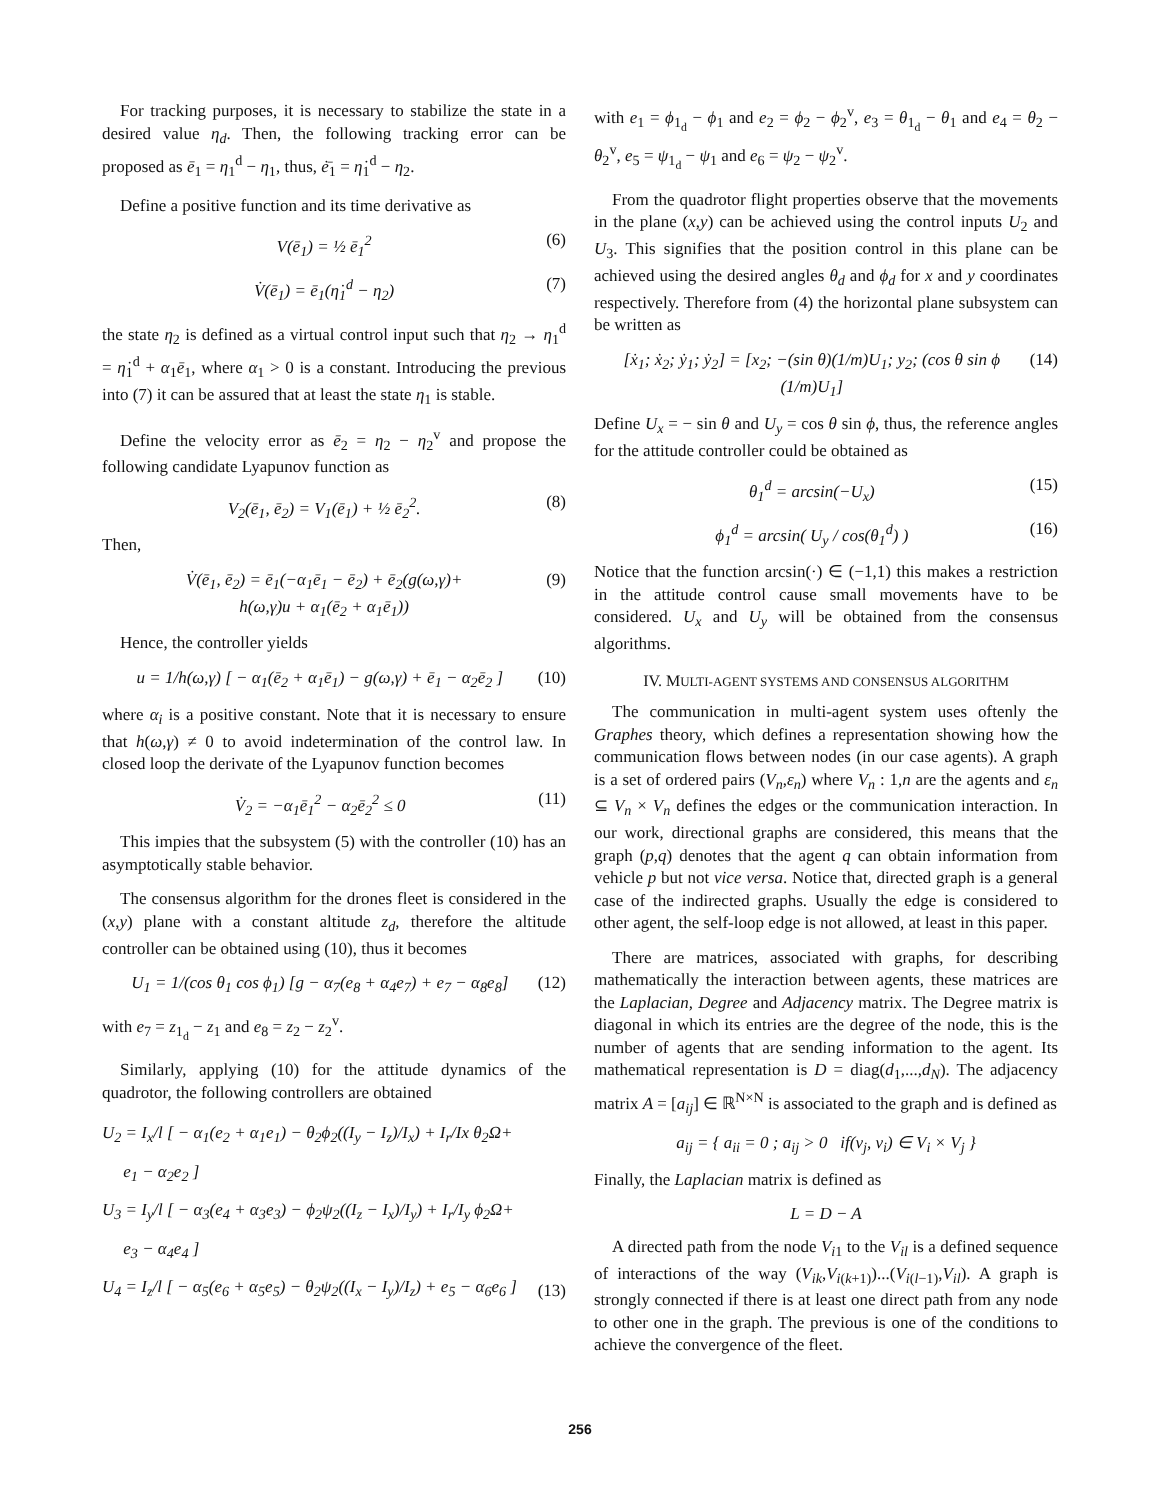For tracking purposes, it is necessary to stabilize the state in a desired value η<sub>d</sub>. Then, the following tracking error can be proposed as ē<sub>1</sub> = η<sub>1</sub><sup>d</sup> − η<sub>1</sub>, thus, ė̄<sub>1</sub> = η̇<sub>1</sub><sup>d</sup> − η<sub>2</sub>.
Define a positive function and its time derivative as
V(ē<sub>1</sub>) = ½ ē<sub>1</sub><sup>2</sup> (6)
V̇(ē<sub>1</sub>) = ē<sub>1</sub>(η̇<sub>1</sub><sup>d</sup> − η<sub>2</sub>) (7)
the state η<sub>2</sub> is defined as a virtual control input such that η<sub>2</sub> → η<sub>1</sub><sup>d</sup> = η̇<sub>1</sub><sup>d</sup> + α<sub>1</sub>ē<sub>1</sub>, where α<sub>1</sub> > 0 is a constant. Introducing the previous into (7) it can be assured that at least the state η<sub>1</sub> is stable.
Define the velocity error as ē<sub>2</sub> = η<sub>2</sub> − η<sub>2</sub><sup>v</sup> and propose the following candidate Lyapunov function as
V<sub>2</sub>(ē<sub>1</sub>, ē<sub>2</sub>) = V<sub>1</sub>(ē<sub>1</sub>) + ½ ē<sub>2</sub><sup>2</sup>. (8)
Then,
V̇(ē<sub>1</sub>, ē<sub>2</sub>) = ē<sub>1</sub>(−α<sub>1</sub>ē<sub>1</sub> − ē<sub>2</sub>) + ē<sub>2</sub>(g(ω,γ)+
h(ω,γ)u + α<sub>1</sub>(ē<sub>2</sub> + α<sub>1</sub>ē<sub>1</sub>)) (9)
Hence, the controller yields
u = 1/h(ω,γ) [ − α<sub>1</sub>(ē<sub>2</sub> + α<sub>1</sub>ē<sub>1</sub>) − g(ω,γ) + ē<sub>1</sub> − α<sub>2</sub>ē<sub>2</sub> ] (10)
where α<sub>i</sub> is a positive constant. Note that it is necessary to ensure that h(ω,γ) ≠ 0 to avoid indetermination of the control law. In closed loop the derivate of the Lyapunov function becomes
V̇<sub>2</sub> = −α<sub>1</sub>ē<sub>1</sub><sup>2</sup> − α<sub>2</sub>ē<sub>2</sub><sup>2</sup> ≤ 0 (11)
This impies that the subsystem (5) with the controller (10) has an asymptotically stable behavior.
The consensus algorithm for the drones fleet is considered in the (x,y) plane with a constant altitude z<sub>d</sub>, therefore the altitude controller can be obtained using (10), thus it becomes
U<sub>1</sub> = 1/(cos θ<sub>1</sub> cos ϕ<sub>1</sub>) [g − α<sub>7</sub>(e<sub>8</sub> + α<sub>4</sub>e<sub>7</sub>) + e<sub>7</sub> − α<sub>8</sub>e<sub>8</sub>] (12)
with e<sub>7</sub> = z<sub>1<sub>d</sub></sub> − z<sub>1</sub> and e<sub>8</sub> = z<sub>2</sub> − z<sub>2</sub><sup>v</sup>.
Similarly, applying (10) for the attitude dynamics of the quadrotor, the following controllers are obtained
U<sub>2</sub> = I<sub>x</sub>/l [ − α<sub>1</sub>(e<sub>2</sub> + α<sub>1</sub>e<sub>1</sub>) − θ<sub>2</sub>ϕ<sub>2</sub>((I<sub>y</sub> − I<sub>z</sub>)/I<sub>x</sub>) + I<sub>r</sub>/Ix θ<sub>2</sub>Ω+
e<sub>1</sub> − α<sub>2</sub>e<sub>2</sub> ]
U<sub>3</sub> = I<sub>y</sub>/l [ − α<sub>3</sub>(e<sub>4</sub> + α<sub>3</sub>e<sub>3</sub>) − ϕ<sub>2</sub>ψ<sub>2</sub>((I<sub>z</sub> − I<sub>x</sub>)/I<sub>y</sub>) + I<sub>r</sub>/I<sub>y</sub> ϕ<sub>2</sub>Ω+
e<sub>3</sub> − α<sub>4</sub>e<sub>4</sub> ]
U<sub>4</sub> = I<sub>z</sub>/l [ − α<sub>5</sub>(e<sub>6</sub> + α<sub>5</sub>e<sub>5</sub>) − θ<sub>2</sub>ψ<sub>2</sub>((I<sub>x</sub> − I<sub>y</sub>)/I<sub>z</sub>) + e<sub>5</sub> − α<sub>6</sub>e<sub>6</sub> ] (13)
with e<sub>1</sub> = ϕ<sub>1<sub>d</sub></sub> − ϕ<sub>1</sub> and e<sub>2</sub> = ϕ<sub>2</sub> − ϕ<sub>2</sub><sup>v</sup>, e<sub>3</sub> = θ<sub>1<sub>d</sub></sub> − θ<sub>1</sub> and e<sub>4</sub> = θ<sub>2</sub> − θ<sub>2</sub><sup>v</sup>, e<sub>5</sub> = ψ<sub>1<sub>d</sub></sub> − ψ<sub>1</sub> and e<sub>6</sub> = ψ<sub>2</sub> − ψ<sub>2</sub><sup>v</sup>.
From the quadrotor flight properties observe that the movements in the plane (x,y) can be achieved using the control inputs U<sub>2</sub> and U<sub>3</sub>. This signifies that the position control in this plane can be achieved using the desired angles θ<sub>d</sub> and ϕ<sub>d</sub> for x and y coordinates respectively. Therefore from (4) the horizontal plane subsystem can be written as
[ẋ<sub>1</sub>; ẋ<sub>2</sub>; ẏ<sub>1</sub>; ẏ<sub>2</sub>] = [x<sub>2</sub>; −(sin θ)(1/m)U<sub>1</sub>; y<sub>2</sub>; (cos θ sin ϕ (1/m)U<sub>1</sub>] (14)
Define U<sub>x</sub> = − sin θ and U<sub>y</sub> = cos θ sin ϕ, thus, the reference angles for the attitude controller could be obtained as
θ<sub>1</sub><sup>d</sup> = arcsin(−U<sub>x</sub>) (15)
ϕ<sub>1</sub><sup>d</sup> = arcsin( U<sub>y</sub> / cos(θ<sub>1</sub><sup>d</sup>) ) (16)
Notice that the function arcsin(·) ∈ (−1,1) this makes a restriction in the attitude control cause small movements have to be considered. U<sub>x</sub> and U<sub>y</sub> will be obtained from the consensus algorithms.
IV. MULTI-AGENT SYSTEMS AND CONSENSUS ALGORITHM
The communication in multi-agent system uses oftenly the Graphes theory, which defines a representation showing how the communication flows between nodes (in our case agents). A graph is a set of ordered pairs (V<sub>n</sub>,ε<sub>n</sub>) where V<sub>n</sub> : 1,n are the agents and ε<sub>n</sub> ⊆ V<sub>n</sub> × V<sub>n</sub> defines the edges or the communication interaction. In our work, directional graphs are considered, this means that the graph (p,q) denotes that the agent q can obtain information from vehicle p but not vice versa. Notice that, directed graph is a general case of the indirected graphs. Usually the edge is considered to other agent, the self-loop edge is not allowed, at least in this paper.
There are matrices, associated with graphs, for describing mathematically the interaction between agents, these matrices are the Laplacian, Degree and Adjacency matrix. The Degree matrix is diagonal in which its entries are the degree of the node, this is the number of agents that are sending information to the agent. Its mathematical representation is D = diag(d<sub>1</sub>,...,d<sub>N</sub>). The adjacency matrix A = [a<sub>ij</sub>] ∈ ℝ<sup>N×N</sup> is associated to the graph and is defined as
a<sub>ij</sub> = { a<sub>ii</sub> = 0 ; a<sub>ij</sub> > 0 if(v<sub>j</sub>, v<sub>i</sub>) ∈ V<sub>i</sub> × V<sub>j</sub> }
Finally, the Laplacian matrix is defined as
L = D − A
A directed path from the node V<sub>i1</sub> to the V<sub>il</sub> is a defined sequence of interactions of the way (V<sub>ik</sub>,V<sub>i(k+1)</sub>)...(V<sub>i(l−1)</sub>,V<sub>il</sub>). A graph is strongly connected if there is at least one direct path from any node to other one in the graph. The previous is one of the conditions to achieve the convergence of the fleet.
256